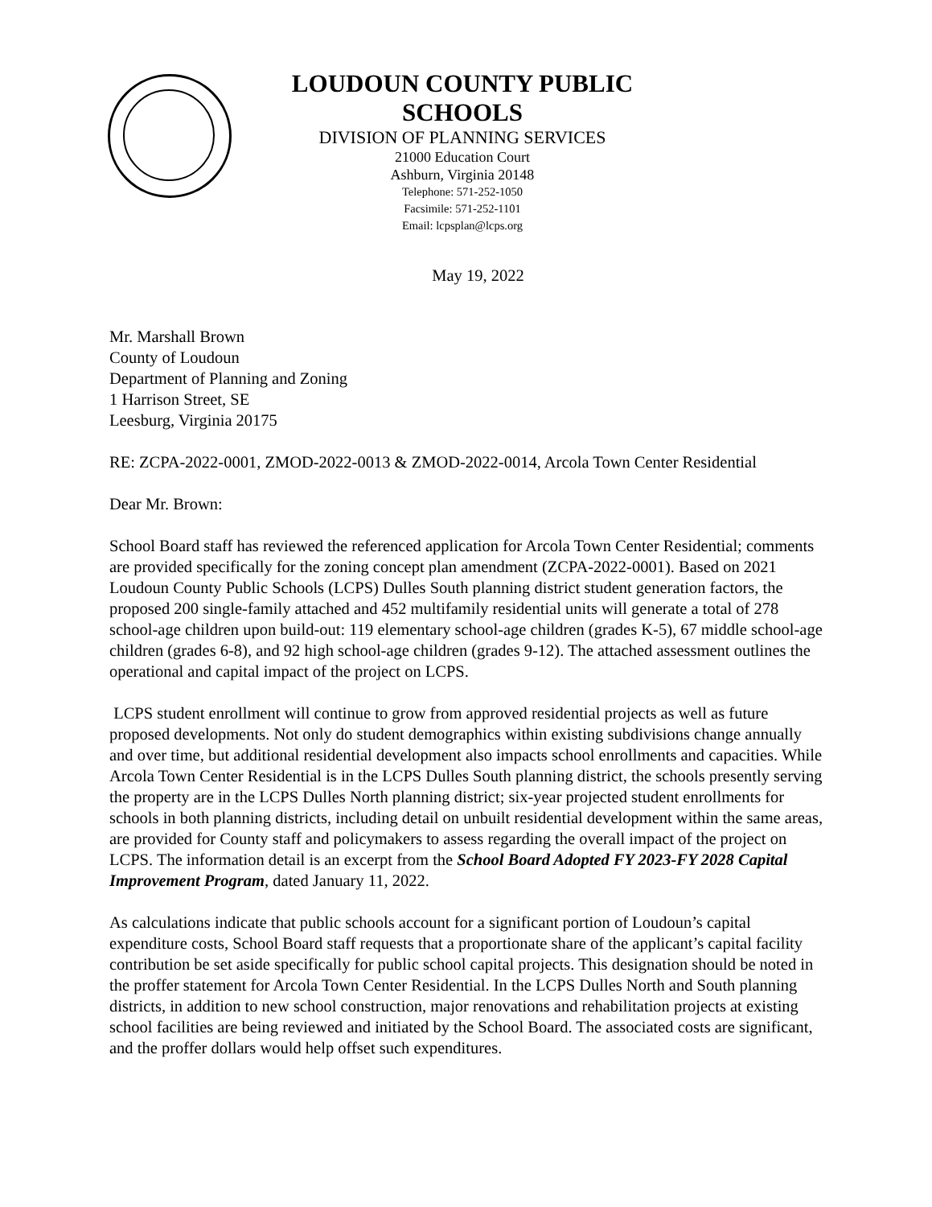LOUDOUN COUNTY PUBLIC SCHOOLS
DIVISION OF PLANNING SERVICES
21000 Education Court
Ashburn, Virginia 20148
Telephone: 571-252-1050
Facsimile: 571-252-1101
Email: lcpsplan@lcps.org
May 19, 2022
Mr. Marshall Brown
County of Loudoun
Department of Planning and Zoning
1 Harrison Street, SE
Leesburg, Virginia 20175
RE: ZCPA-2022-0001, ZMOD-2022-0013 & ZMOD-2022-0014, Arcola Town Center Residential
Dear Mr. Brown:
School Board staff has reviewed the referenced application for Arcola Town Center Residential; comments are provided specifically for the zoning concept plan amendment (ZCPA-2022-0001). Based on 2021 Loudoun County Public Schools (LCPS) Dulles South planning district student generation factors, the proposed 200 single-family attached and 452 multifamily residential units will generate a total of 278 school-age children upon build-out: 119 elementary school-age children (grades K-5), 67 middle school-age children (grades 6-8), and 92 high school-age children (grades 9-12). The attached assessment outlines the operational and capital impact of the project on LCPS.
LCPS student enrollment will continue to grow from approved residential projects as well as future proposed developments. Not only do student demographics within existing subdivisions change annually and over time, but additional residential development also impacts school enrollments and capacities. While Arcola Town Center Residential is in the LCPS Dulles South planning district, the schools presently serving the property are in the LCPS Dulles North planning district; six-year projected student enrollments for schools in both planning districts, including detail on unbuilt residential development within the same areas, are provided for County staff and policymakers to assess regarding the overall impact of the project on LCPS. The information detail is an excerpt from the School Board Adopted FY 2023-FY 2028 Capital Improvement Program, dated January 11, 2022.
As calculations indicate that public schools account for a significant portion of Loudoun’s capital expenditure costs, School Board staff requests that a proportionate share of the applicant’s capital facility contribution be set aside specifically for public school capital projects. This designation should be noted in the proffer statement for Arcola Town Center Residential. In the LCPS Dulles North and South planning districts, in addition to new school construction, major renovations and rehabilitation projects at existing school facilities are being reviewed and initiated by the School Board. The associated costs are significant, and the proffer dollars would help offset such expenditures.